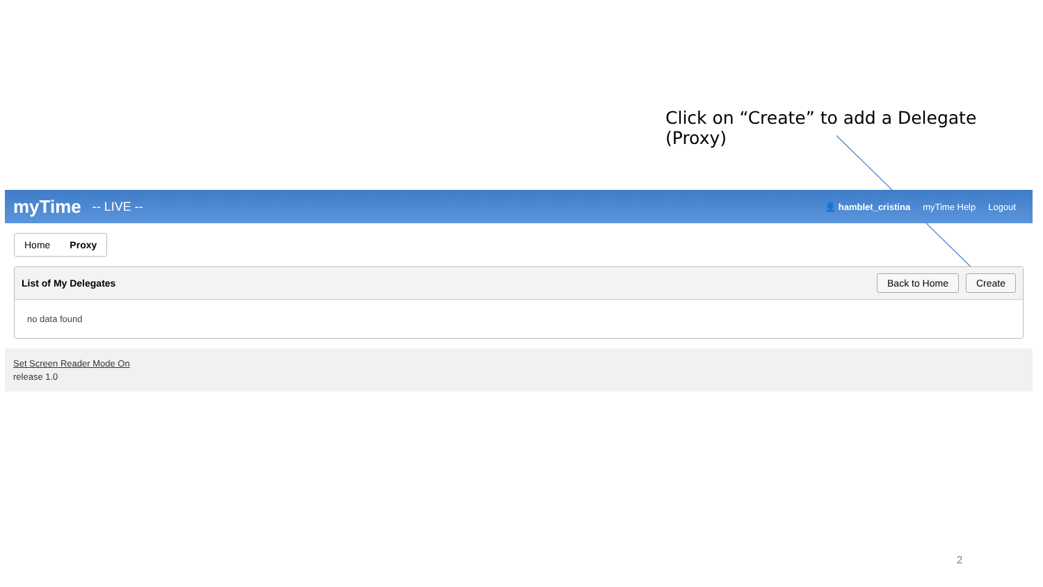Click on “Create” to add a Delegate (Proxy)
myTime -- LIVE --
👤 hamblet_cristina myTime Help Logout
Home Proxy
List of My Delegates
Back to Home Create
no data found
Set Screen Reader Mode On
release 1.0
2